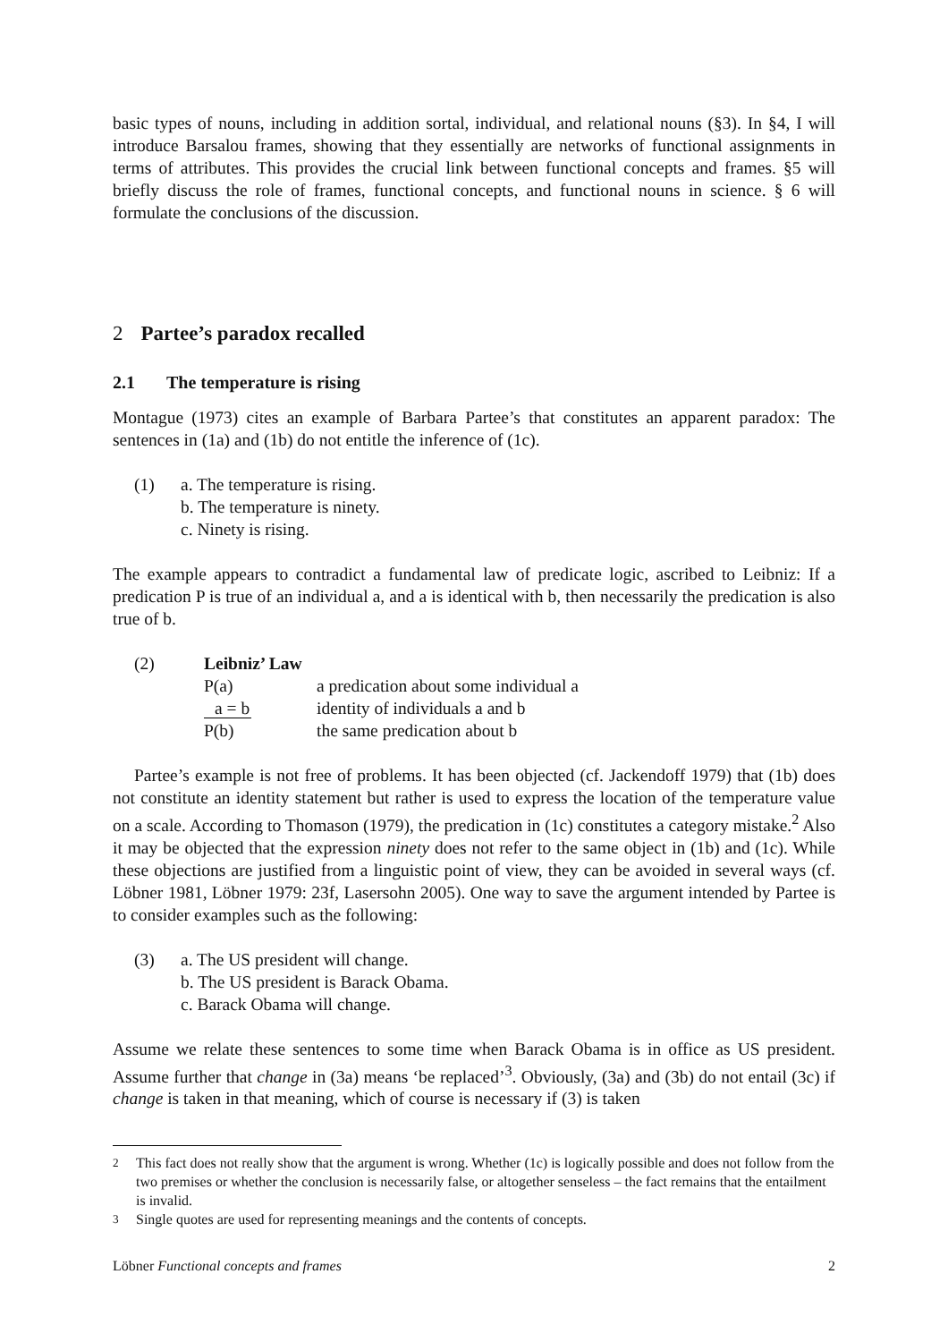basic types of nouns, including in addition sortal, individual, and relational nouns (§3). In §4, I will introduce Barsalou frames, showing that they essentially are networks of functional assignments in terms of attributes. This provides the crucial link between functional concepts and frames. §5 will briefly discuss the role of frames, functional concepts, and functional nouns in science. § 6 will formulate the conclusions of the discussion.
2 Partee’s paradox recalled
2.1 The temperature is rising
Montague (1973) cites an example of Barbara Partee’s that constitutes an apparent paradox: The sentences in (1a) and (1b) do not entitle the inference of (1c).
| (1) | a. The temperature is rising. |
| | b. The temperature is ninety. |
| | c. Ninety is rising. |
The example appears to contradict a fundamental law of predicate logic, ascribed to Leibniz: If a predication P is true of an individual a, and a is identical with b, then necessarily the predication is also true of b.
| (2) | Leibniz’ Law | |
| | P(a) | a predication about some individual a |
| | a = b | identity of individuals a and b |
| | P(b) | the same predication about b |
Partee’s example is not free of problems. It has been objected (cf. Jackendoff 1979) that (1b) does not constitute an identity statement but rather is used to express the location of the temperature value on a scale. According to Thomason (1979), the predication in (1c) constitutes a category mistake.<sup>2</sup> Also it may be objected that the expression ninety does not refer to the same object in (1b) and (1c). While these objections are justified from a linguistic point of view, they can be avoided in several ways (cf. Löbner 1981, Löbner 1979: 23f, Lasersohn 2005). One way to save the argument intended by Partee is to consider examples such as the following:
| (3) | a. The US president will change. |
| | b. The US president is Barack Obama. |
| | c. Barack Obama will change. |
Assume we relate these sentences to some time when Barack Obama is in office as US president. Assume further that change in (3a) means ‘be replaced’<sup>3</sup>. Obviously, (3a) and (3b) do not entail (3c) if change is taken in that meaning, which of course is necessary if (3) is taken
<sup>2</sup> This fact does not really show that the argument is wrong. Whether (1c) is logically possible and does not follow from the two premises or whether the conclusion is necessarily false, or altogether senseless – the fact remains that the entailment is invalid.
<sup>3</sup> Single quotes are used for representing meanings and the contents of concepts.
Löbner Functional concepts and frames 2